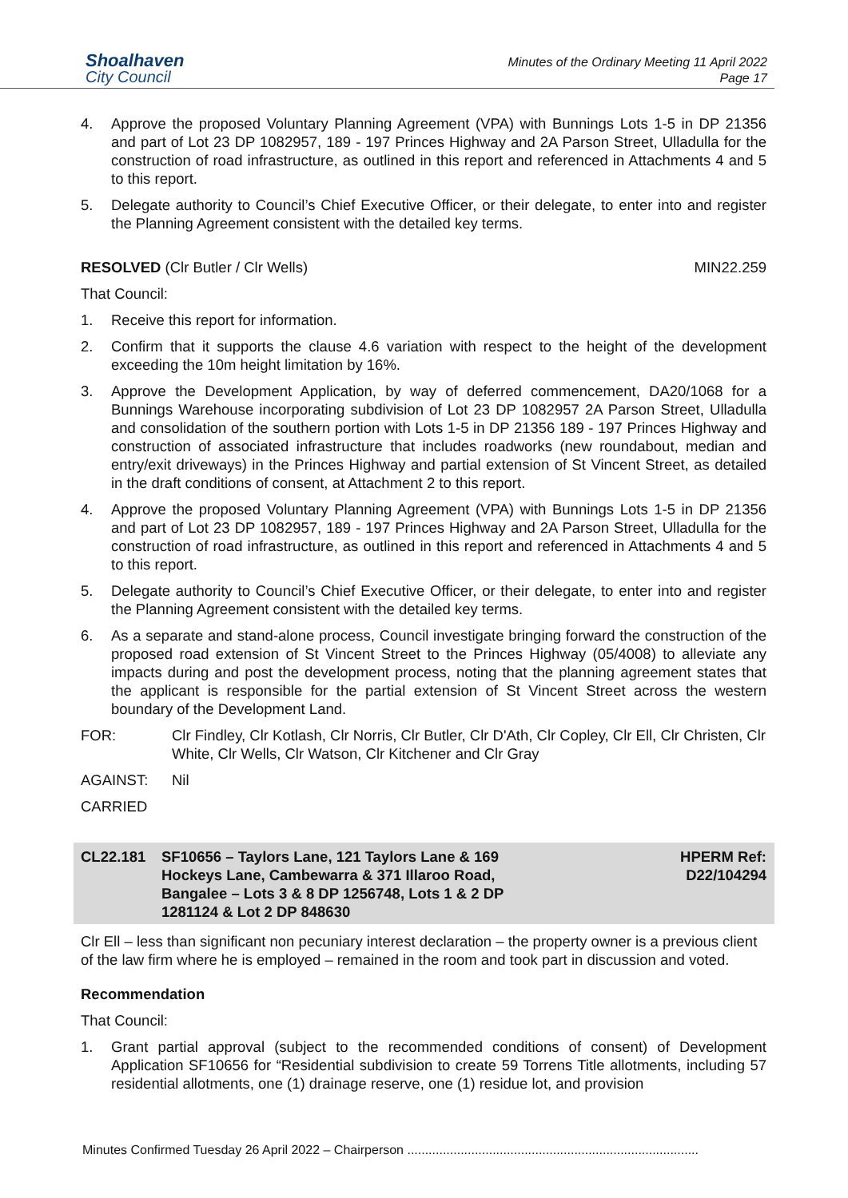Shoalhaven
City Council
Minutes of the Ordinary Meeting 11 April 2022
Page 17
4. Approve the proposed Voluntary Planning Agreement (VPA) with Bunnings Lots 1-5 in DP 21356 and part of Lot 23 DP 1082957, 189 - 197 Princes Highway and 2A Parson Street, Ulladulla for the construction of road infrastructure, as outlined in this report and referenced in Attachments 4 and 5 to this report.
5. Delegate authority to Council’s Chief Executive Officer, or their delegate, to enter into and register the Planning Agreement consistent with the detailed key terms.
RESOLVED (Clr Butler / Clr Wells)
MIN22.259
That Council:
1. Receive this report for information.
2. Confirm that it supports the clause 4.6 variation with respect to the height of the development exceeding the 10m height limitation by 16%.
3. Approve the Development Application, by way of deferred commencement, DA20/1068 for a Bunnings Warehouse incorporating subdivision of Lot 23 DP 1082957 2A Parson Street, Ulladulla and consolidation of the southern portion with Lots 1-5 in DP 21356 189 - 197 Princes Highway and construction of associated infrastructure that includes roadworks (new roundabout, median and entry/exit driveways) in the Princes Highway and partial extension of St Vincent Street, as detailed in the draft conditions of consent, at Attachment 2 to this report.
4. Approve the proposed Voluntary Planning Agreement (VPA) with Bunnings Lots 1-5 in DP 21356 and part of Lot 23 DP 1082957, 189 - 197 Princes Highway and 2A Parson Street, Ulladulla for the construction of road infrastructure, as outlined in this report and referenced in Attachments 4 and 5 to this report.
5. Delegate authority to Council’s Chief Executive Officer, or their delegate, to enter into and register the Planning Agreement consistent with the detailed key terms.
6. As a separate and stand-alone process, Council investigate bringing forward the construction of the proposed road extension of St Vincent Street to the Princes Highway (05/4008) to alleviate any impacts during and post the development process, noting that the planning agreement states that the applicant is responsible for the partial extension of St Vincent Street across the western boundary of the Development Land.
FOR: Clr Findley, Clr Kotlash, Clr Norris, Clr Butler, Clr D'Ath, Clr Copley, Clr Ell, Clr Christen, Clr White, Clr Wells, Clr Watson, Clr Kitchener and Clr Gray
AGAINST: Nil
CARRIED
CL22.181 SF10656 – Taylors Lane, 121 Taylors Lane & 169 Hockeys Lane, Cambewarra & 371 Illaroo Road, Bangalee – Lots 3 & 8 DP 1256748, Lots 1 & 2 DP 1281124 & Lot 2 DP 848630
HPERM Ref:
D22/104294
Clr Ell – less than significant non pecuniary interest declaration – the property owner is a previous client of the law firm where he is employed – remained in the room and took part in discussion and voted.
Recommendation
That Council:
1. Grant partial approval (subject to the recommended conditions of consent) of Development Application SF10656 for “Residential subdivision to create 59 Torrens Title allotments, including 57 residential allotments, one (1) drainage reserve, one (1) residue lot, and provision
Minutes Confirmed Tuesday 26 April 2022 – Chairperson ..................................................................................